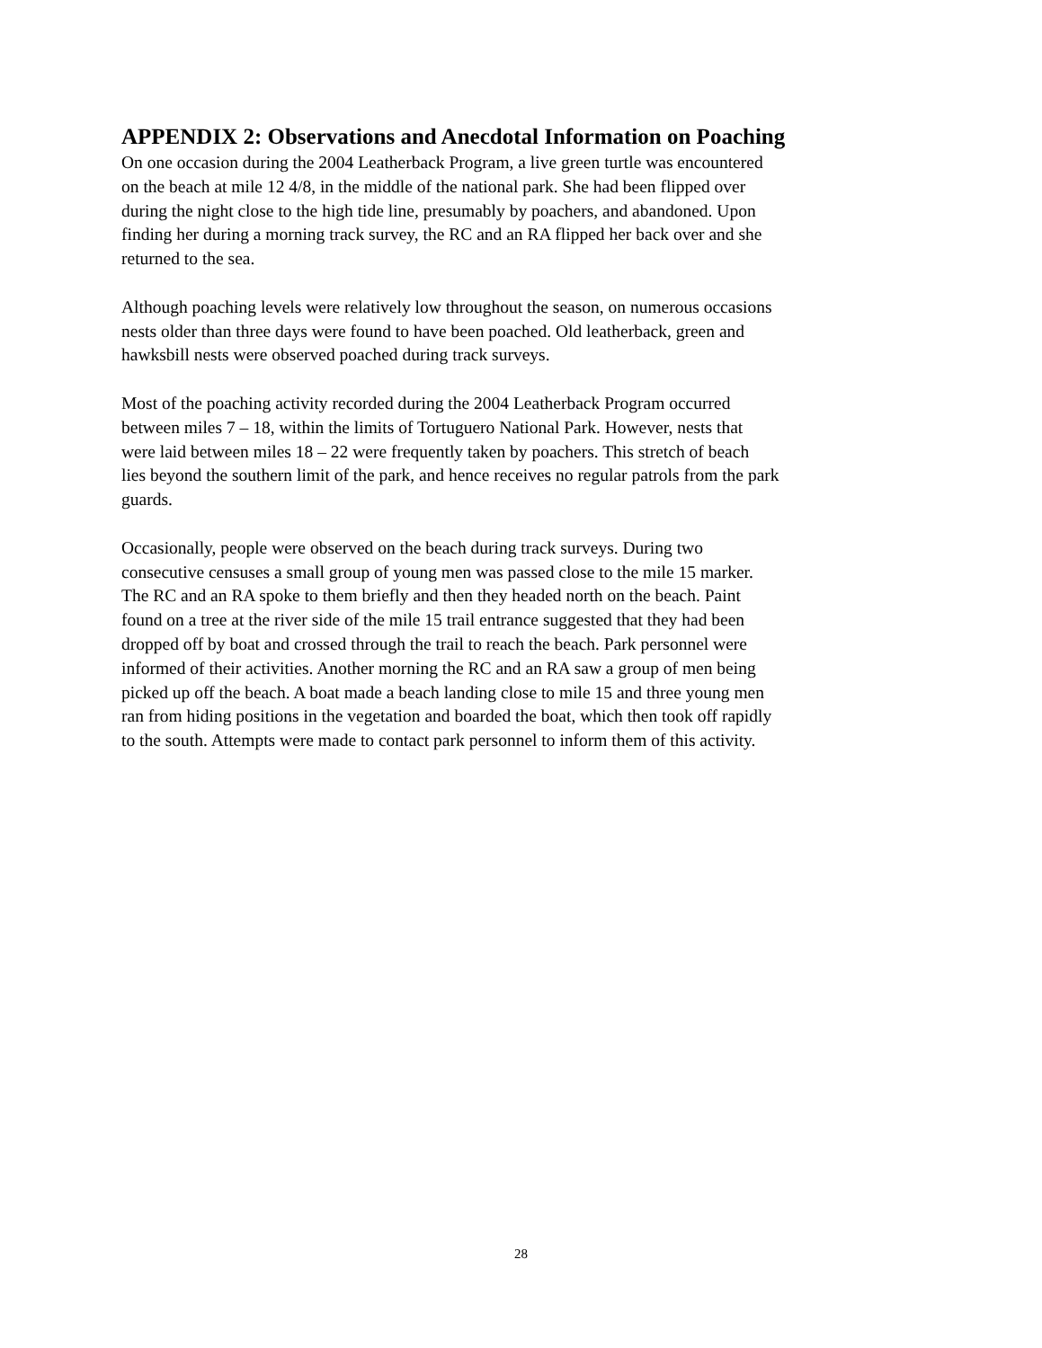APPENDIX 2: Observations and Anecdotal Information on Poaching
On one occasion during the 2004 Leatherback Program, a live green turtle was encountered
on the beach at mile 12 4/8, in the middle of the national park. She had been flipped over
during the night close to the high tide line, presumably by poachers, and abandoned. Upon
finding her during a morning track survey, the RC and an RA flipped her back over and she
returned to the sea.
Although poaching levels were relatively low throughout the season, on numerous occasions
nests older than three days were found to have been poached. Old leatherback, green and
hawksbill nests were observed poached during track surveys.
Most of the poaching activity recorded during the 2004 Leatherback Program occurred
between miles 7 – 18, within the limits of Tortuguero National Park. However, nests that
were laid between miles 18 – 22 were frequently taken by poachers. This stretch of beach
lies beyond the southern limit of the park, and hence receives no regular patrols from the park
guards.
Occasionally, people were observed on the beach during track surveys. During two
consecutive censuses a small group of young men was passed close to the mile 15 marker.
The RC and an RA spoke to them briefly and then they headed north on the beach. Paint
found on a tree at the river side of the mile 15 trail entrance suggested that they had been
dropped off by boat and crossed through the trail to reach the beach. Park personnel were
informed of their activities. Another morning the RC and an RA saw a group of men being
picked up off the beach. A boat made a beach landing close to mile 15 and three young men
ran from hiding positions in the vegetation and boarded the boat, which then took off rapidly
to the south. Attempts were made to contact park personnel to inform them of this activity.
28